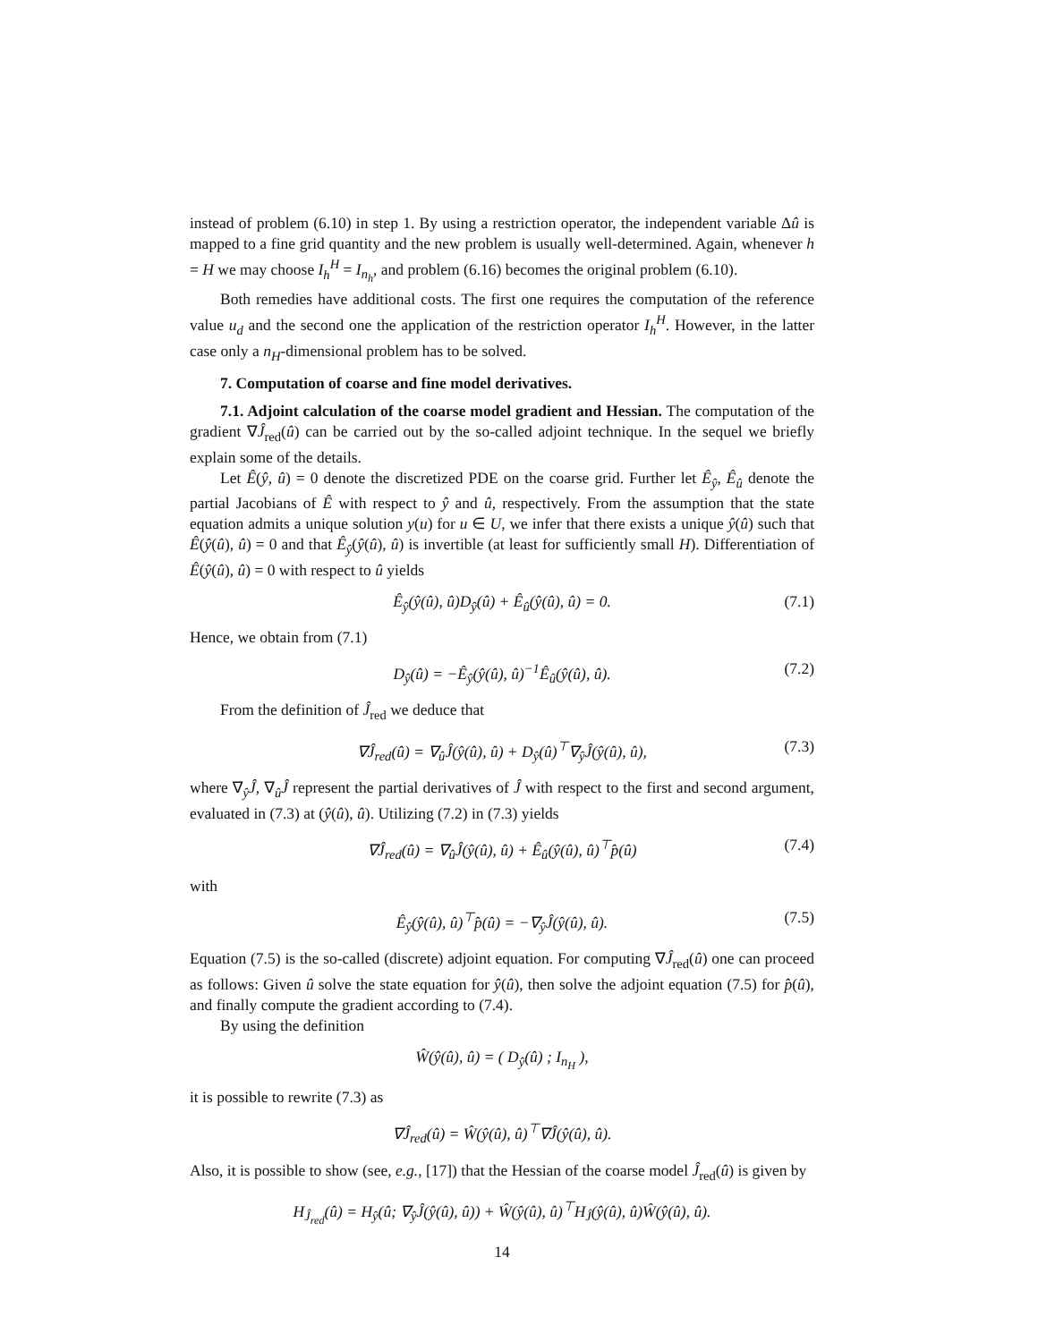instead of problem (6.10) in step 1. By using a restriction operator, the independent variable Δû is mapped to a fine grid quantity and the new problem is usually well-determined. Again, whenever h = H we may choose I<sub>h</sub><sup>H</sup> = I<sub>n<sub>h</sub></sub>, and problem (6.16) becomes the original problem (6.10).
Both remedies have additional costs. The first one requires the computation of the reference value u<sub>d</sub> and the second one the application of the restriction operator I<sub>h</sub><sup>H</sup>. However, in the latter case only a n<sub>H</sub>-dimensional problem has to be solved.
7. Computation of coarse and fine model derivatives.
7.1. Adjoint calculation of the coarse model gradient and Hessian. The computation of the gradient ∇Ĵ<sub>red</sub>(û) can be carried out by the so-called adjoint technique. In the sequel we briefly explain some of the details.
Let Ê(ŷ, û) = 0 denote the discretized PDE on the coarse grid. Further let Ê<sub>ŷ</sub>, Ê<sub>û</sub> denote the partial Jacobians of Ê with respect to ŷ and û, respectively. From the assumption that the state equation admits a unique solution y(u) for u ∈ U, we infer that there exists a unique ŷ(û) such that Ê(ŷ(û), û) = 0 and that Ê<sub>ŷ</sub>(ŷ(û), û) is invertible (at least for sufficiently small H). Differentiation of Ê(ŷ(û), û) = 0 with respect to û yields
Ê<sub>ŷ</sub>(ŷ(û), û)D<sub>ŷ</sub>(û) + Ê<sub>û</sub>(ŷ(û), û) = 0. (7.1)
Hence, we obtain from (7.1)
D<sub>ŷ</sub>(û) = −Ê<sub>ŷ</sub>(ŷ(û), û)<sup>−1</sup>Ê<sub>û</sub>(ŷ(û), û). (7.2)
From the definition of Ĵ<sub>red</sub> we deduce that
∇Ĵ<sub>red</sub>(û) = ∇<sub>û</sub>Ĵ(ŷ(û), û) + D<sub>ŷ</sub>(û)<sup>⊤</sup>∇<sub>ŷ</sub>Ĵ(ŷ(û), û), (7.3)
where ∇<sub>ŷ</sub>Ĵ, ∇<sub>û</sub>Ĵ represent the partial derivatives of Ĵ with respect to the first and second argument, evaluated in (7.3) at (ŷ(û), û). Utilizing (7.2) in (7.3) yields
∇Ĵ<sub>red</sub>(û) = ∇<sub>û</sub>Ĵ(ŷ(û), û) + Ê<sub>û</sub>(ŷ(û), û)<sup>⊤</sup>p̂(û) (7.4)
with
Ê<sub>ŷ</sub>(ŷ(û), û)<sup>⊤</sup>p̂(û) = −∇<sub>ŷ</sub>Ĵ(ŷ(û), û). (7.5)
Equation (7.5) is the so-called (discrete) adjoint equation. For computing ∇Ĵ<sub>red</sub>(û) one can proceed as follows: Given û solve the state equation for ŷ(û), then solve the adjoint equation (7.5) for p̂(û), and finally compute the gradient according to (7.4).
By using the definition
Ŵ(ŷ(û), û) = ( D<sub>ŷ</sub>(û) ; I<sub>n<sub>H</sub></sub> ),
it is possible to rewrite (7.3) as
∇Ĵ<sub>red</sub>(û) = Ŵ(ŷ(û), û)<sup>⊤</sup>∇Ĵ(ŷ(û), û).
Also, it is possible to show (see, e.g., [17]) that the Hessian of the coarse model Ĵ<sub>red</sub>(û) is given by
H<sub>Ĵ<sub>red</sub></sub>(û) = H<sub>ŷ</sub>(û; ∇<sub>ŷ</sub>Ĵ(ŷ(û), û)) + Ŵ(ŷ(û), û)<sup>⊤</sup>H<sub>Ĵ</sub>(ŷ(û), û)Ŵ(ŷ(û), û).
14